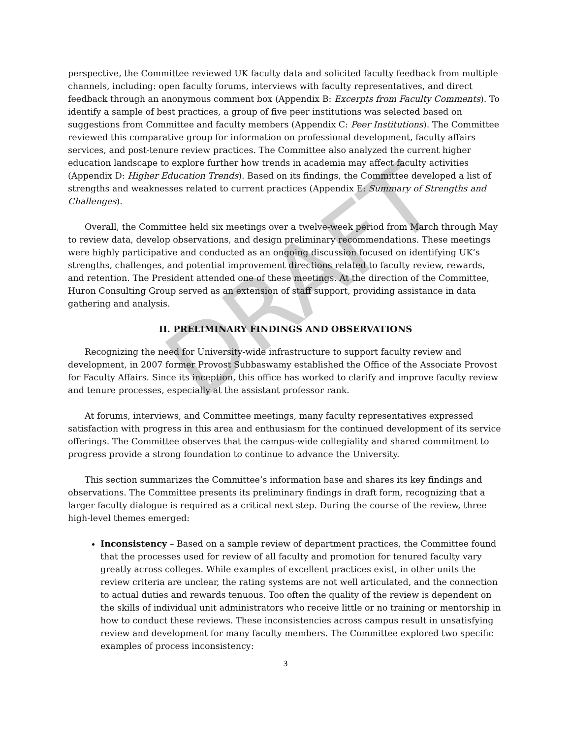DRAFT
perspective, the Committee reviewed UK faculty data and solicited faculty feedback from multiple channels, including: open faculty forums, interviews with faculty representatives, and direct feedback through an anonymous comment box (Appendix B: Excerpts from Faculty Comments). To identify a sample of best practices, a group of five peer institutions was selected based on suggestions from Committee and faculty members (Appendix C: Peer Institutions). The Committee reviewed this comparative group for information on professional development, faculty affairs services, and post-tenure review practices. The Committee also analyzed the current higher education landscape to explore further how trends in academia may affect faculty activities (Appendix D: Higher Education Trends). Based on its findings, the Committee developed a list of strengths and weaknesses related to current practices (Appendix E: Summary of Strengths and Challenges).
Overall, the Committee held six meetings over a twelve-week period from March through May to review data, develop observations, and design preliminary recommendations. These meetings were highly participative and conducted as an ongoing discussion focused on identifying UK’s strengths, challenges, and potential improvement directions related to faculty review, rewards, and retention. The President attended one of these meetings. At the direction of the Committee, Huron Consulting Group served as an extension of staff support, providing assistance in data gathering and analysis.
II. PRELIMINARY FINDINGS AND OBSERVATIONS
Recognizing the need for University-wide infrastructure to support faculty review and development, in 2007 former Provost Subbaswamy established the Office of the Associate Provost for Faculty Affairs. Since its inception, this office has worked to clarify and improve faculty review and tenure processes, especially at the assistant professor rank.
At forums, interviews, and Committee meetings, many faculty representatives expressed satisfaction with progress in this area and enthusiasm for the continued development of its service offerings. The Committee observes that the campus-wide collegiality and shared commitment to progress provide a strong foundation to continue to advance the University.
This section summarizes the Committee’s information base and shares its key findings and observations. The Committee presents its preliminary findings in draft form, recognizing that a larger faculty dialogue is required as a critical next step. During the course of the review, three high-level themes emerged:
Inconsistency – Based on a sample review of department practices, the Committee found that the processes used for review of all faculty and promotion for tenured faculty vary greatly across colleges. While examples of excellent practices exist, in other units the review criteria are unclear, the rating systems are not well articulated, and the connection to actual duties and rewards tenuous. Too often the quality of the review is dependent on the skills of individual unit administrators who receive little or no training or mentorship in how to conduct these reviews. These inconsistencies across campus result in unsatisfying review and development for many faculty members. The Committee explored two specific examples of process inconsistency:
3